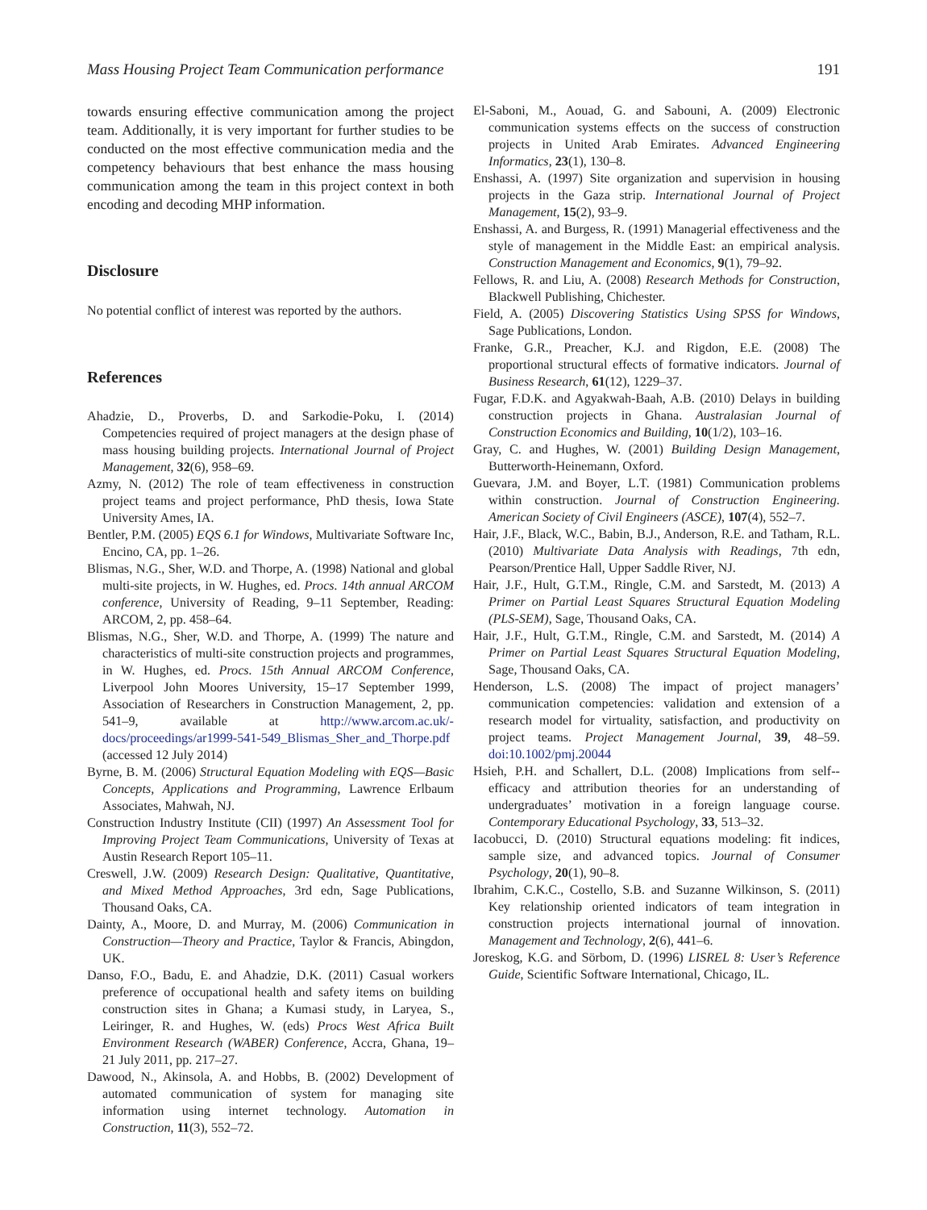Mass Housing Project Team Communication performance 191
towards ensuring effective communication among the project team. Additionally, it is very important for further studies to be conducted on the most effective communication media and the competency behaviours that best enhance the mass housing communication among the team in this project context in both encoding and decoding MHP information.
Disclosure
No potential conflict of interest was reported by the authors.
References
Ahadzie, D., Proverbs, D. and Sarkodie-Poku, I. (2014) Competencies required of project managers at the design phase of mass housing building projects. International Journal of Project Management, 32(6), 958–69.
Azmy, N. (2012) The role of team effectiveness in construction project teams and project performance, PhD thesis, Iowa State University Ames, IA.
Bentler, P.M. (2005) EQS 6.1 for Windows, Multivariate Software Inc, Encino, CA, pp. 1–26.
Blismas, N.G., Sher, W.D. and Thorpe, A. (1998) National and global multi-site projects, in W. Hughes, ed. Procs. 14th annual ARCOM conference, University of Reading, 9–11 September, Reading: ARCOM, 2, pp. 458–64.
Blismas, N.G., Sher, W.D. and Thorpe, A. (1999) The nature and characteristics of multi-site construction projects and programmes, in W. Hughes, ed. Procs. 15th Annual ARCOM Conference, Liverpool John Moores University, 15–17 September 1999, Association of Researchers in Construction Management, 2, pp. 541–9, available at http://www.arcom.ac.uk/-docs/proceedings/ar1999-541-549_Blismas_Sher_and_Thorpe.pdf (accessed 12 July 2014)
Byrne, B. M. (2006) Structural Equation Modeling with EQS—Basic Concepts, Applications and Programming, Lawrence Erlbaum Associates, Mahwah, NJ.
Construction Industry Institute (CII) (1997) An Assessment Tool for Improving Project Team Communications, University of Texas at Austin Research Report 105–11.
Creswell, J.W. (2009) Research Design: Qualitative, Quantitative, and Mixed Method Approaches, 3rd edn, Sage Publications, Thousand Oaks, CA.
Dainty, A., Moore, D. and Murray, M. (2006) Communication in Construction—Theory and Practice, Taylor & Francis, Abingdon, UK.
Danso, F.O., Badu, E. and Ahadzie, D.K. (2011) Casual workers preference of occupational health and safety items on building construction sites in Ghana; a Kumasi study, in Laryea, S., Leiringer, R. and Hughes, W. (eds) Procs West Africa Built Environment Research (WABER) Conference, Accra, Ghana, 19–21 July 2011, pp. 217–27.
Dawood, N., Akinsola, A. and Hobbs, B. (2002) Development of automated communication of system for managing site information using internet technology. Automation in Construction, 11(3), 552–72.
El-Saboni, M., Aouad, G. and Sabouni, A. (2009) Electronic communication systems effects on the success of construction projects in United Arab Emirates. Advanced Engineering Informatics, 23(1), 130–8.
Enshassi, A. (1997) Site organization and supervision in housing projects in the Gaza strip. International Journal of Project Management, 15(2), 93–9.
Enshassi, A. and Burgess, R. (1991) Managerial effectiveness and the style of management in the Middle East: an empirical analysis. Construction Management and Economics, 9(1), 79–92.
Fellows, R. and Liu, A. (2008) Research Methods for Construction, Blackwell Publishing, Chichester.
Field, A. (2005) Discovering Statistics Using SPSS for Windows, Sage Publications, London.
Franke, G.R., Preacher, K.J. and Rigdon, E.E. (2008) The proportional structural effects of formative indicators. Journal of Business Research, 61(12), 1229–37.
Fugar, F.D.K. and Agyakwah-Baah, A.B. (2010) Delays in building construction projects in Ghana. Australasian Journal of Construction Economics and Building, 10(1/2), 103–16.
Gray, C. and Hughes, W. (2001) Building Design Management, Butterworth-Heinemann, Oxford.
Guevara, J.M. and Boyer, L.T. (1981) Communication problems within construction. Journal of Construction Engineering. American Society of Civil Engineers (ASCE), 107(4), 552–7.
Hair, J.F., Black, W.C., Babin, B.J., Anderson, R.E. and Tatham, R.L. (2010) Multivariate Data Analysis with Readings, 7th edn, Pearson/Prentice Hall, Upper Saddle River, NJ.
Hair, J.F., Hult, G.T.M., Ringle, C.M. and Sarstedt, M. (2013) A Primer on Partial Least Squares Structural Equation Modeling (PLS-SEM), Sage, Thousand Oaks, CA.
Hair, J.F., Hult, G.T.M., Ringle, C.M. and Sarstedt, M. (2014) A Primer on Partial Least Squares Structural Equation Modeling, Sage, Thousand Oaks, CA.
Henderson, L.S. (2008) The impact of project managers’ communication competencies: validation and extension of a research model for virtuality, satisfaction, and productivity on project teams. Project Management Journal, 39, 48–59. doi:10.1002/pmj.20044
Hsieh, P.H. and Schallert, D.L. (2008) Implications from self--efficacy and attribution theories for an understanding of undergraduates’ motivation in a foreign language course. Contemporary Educational Psychology, 33, 513–32.
Iacobucci, D. (2010) Structural equations modeling: fit indices, sample size, and advanced topics. Journal of Consumer Psychology, 20(1), 90–8.
Ibrahim, C.K.C., Costello, S.B. and Suzanne Wilkinson, S. (2011) Key relationship oriented indicators of team integration in construction projects international journal of innovation. Management and Technology, 2(6), 441–6.
Joreskog, K.G. and Sörbom, D. (1996) LISREL 8: User’s Reference Guide, Scientific Software International, Chicago, IL.